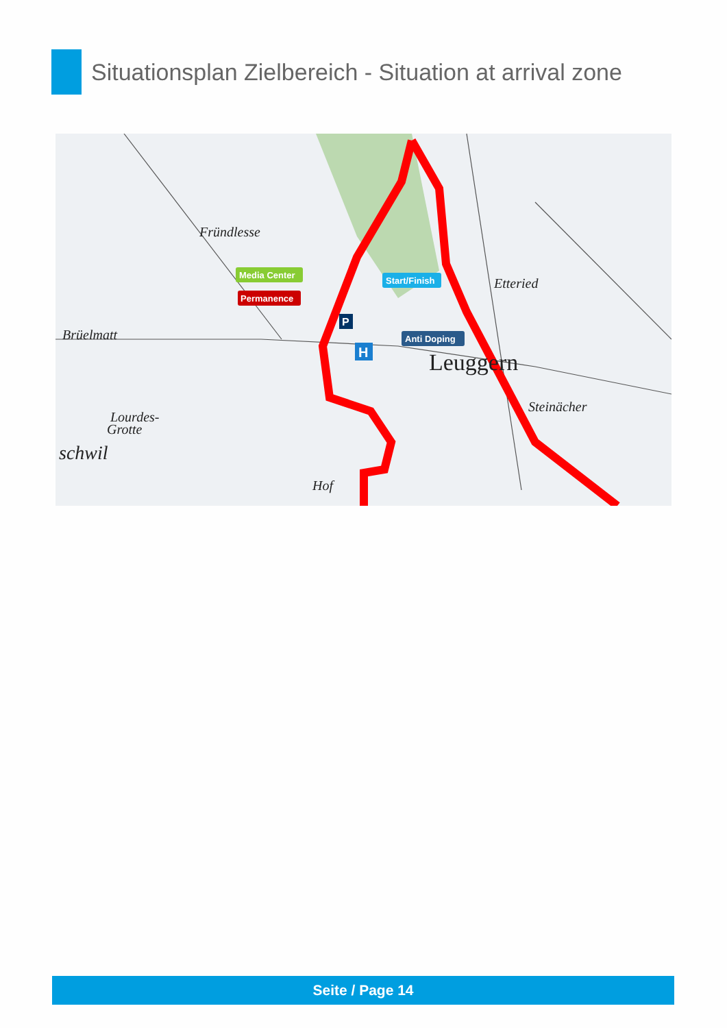Situationsplan Zielbereich - Situation at arrival zone
Fründlesse
Brüelmatt
Etteried
Leuggern
Steinächer
Hof
schwil
Lourdes-
Grotte
Media Center
Permanence
Start/Finish
Anti Doping
P
H
Seite / Page 14